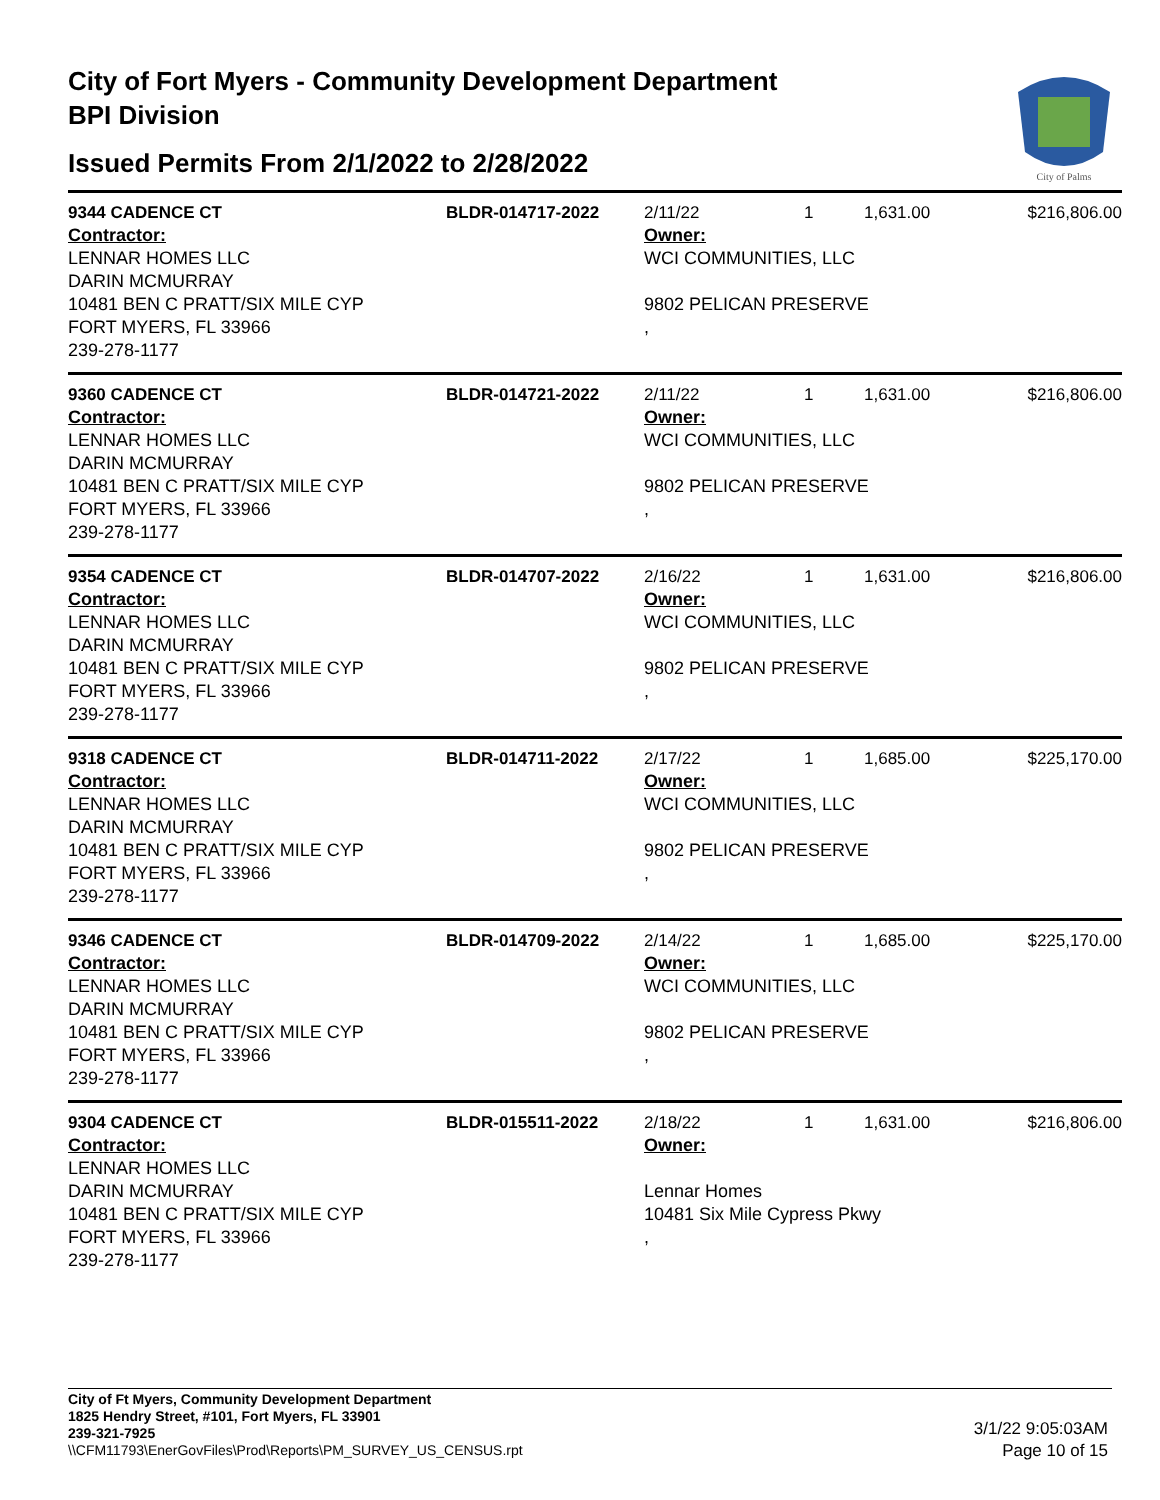City of Fort Myers - Community Development Department
BPI Division
Issued Permits From 2/1/2022 to 2/28/2022
City of Palms
| 9344 CADENCE CT | BLDR-014717-2022 | 2/11/22 | 1 | 1,631.00 | $216,806.00 |
| Contractor: LENNAR HOMES LLC DARIN MCMURRAY 10481 BEN C PRATT/SIX MILE CYP FORT MYERS, FL 33966 239-278-1177 | | Owner: WCI COMMUNITIES, LLC 9802 PELICAN PRESERVE , | | | |
| 9360 CADENCE CT | BLDR-014721-2022 | 2/11/22 | 1 | 1,631.00 | $216,806.00 |
| Contractor: LENNAR HOMES LLC DARIN MCMURRAY 10481 BEN C PRATT/SIX MILE CYP FORT MYERS, FL 33966 239-278-1177 | | Owner: WCI COMMUNITIES, LLC 9802 PELICAN PRESERVE , | | | |
| 9354 CADENCE CT | BLDR-014707-2022 | 2/16/22 | 1 | 1,631.00 | $216,806.00 |
| Contractor: LENNAR HOMES LLC DARIN MCMURRAY 10481 BEN C PRATT/SIX MILE CYP FORT MYERS, FL 33966 239-278-1177 | | Owner: WCI COMMUNITIES, LLC 9802 PELICAN PRESERVE , | | | |
| 9318 CADENCE CT | BLDR-014711-2022 | 2/17/22 | 1 | 1,685.00 | $225,170.00 |
| Contractor: LENNAR HOMES LLC DARIN MCMURRAY 10481 BEN C PRATT/SIX MILE CYP FORT MYERS, FL 33966 239-278-1177 | | Owner: WCI COMMUNITIES, LLC 9802 PELICAN PRESERVE , | | | |
| 9346 CADENCE CT | BLDR-014709-2022 | 2/14/22 | 1 | 1,685.00 | $225,170.00 |
| Contractor: LENNAR HOMES LLC DARIN MCMURRAY 10481 BEN C PRATT/SIX MILE CYP FORT MYERS, FL 33966 239-278-1177 | | Owner: WCI COMMUNITIES, LLC 9802 PELICAN PRESERVE , | | | |
| 9304 CADENCE CT | BLDR-015511-2022 | 2/18/22 | 1 | 1,631.00 | $216,806.00 |
| Contractor: LENNAR HOMES LLC DARIN MCMURRAY 10481 BEN C PRATT/SIX MILE CYP FORT MYERS, FL 33966 239-278-1177 | | Owner: Lennar Homes 10481 Six Mile Cypress Pkwy , | | | |
City of Ft Myers, Community Development Department
1825 Hendry Street, #101, Fort Myers, FL 33901
239-321-7925
\\CFM11793\EnerGovFiles\Prod\Reports\PM_SURVEY_US_CENSUS.rpt
3/1/22 9:05:03AM
Page 10 of 15